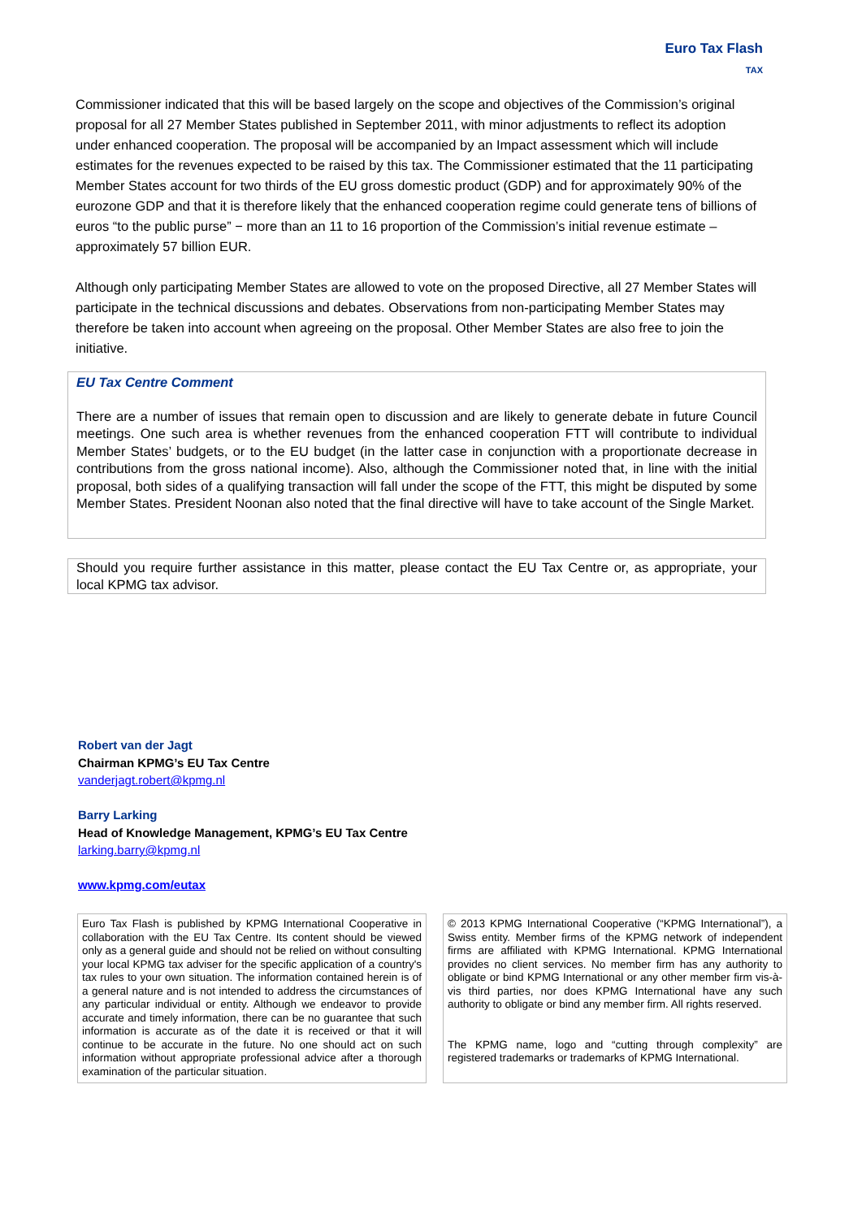Euro Tax Flash
TAX
Commissioner indicated that this will be based largely on the scope and objectives of the Commission’s original proposal for all 27 Member States published in September 2011, with minor adjustments to reflect its adoption under enhanced cooperation. The proposal will be accompanied by an Impact assessment which will include estimates for the revenues expected to be raised by this tax. The Commissioner estimated that the 11 participating Member States account for two thirds of the EU gross domestic product (GDP) and for approximately 90% of the eurozone GDP and that it is therefore likely that the enhanced cooperation regime could generate tens of billions of euros “to the public purse” − more than an 11 to 16 proportion of the Commission’s initial revenue estimate – approximately 57 billion EUR.
Although only participating Member States are allowed to vote on the proposed Directive, all 27 Member States will participate in the technical discussions and debates. Observations from non-participating Member States may therefore be taken into account when agreeing on the proposal. Other Member States are also free to join the initiative.
EU Tax Centre Comment
There are a number of issues that remain open to discussion and are likely to generate debate in future Council meetings. One such area is whether revenues from the enhanced cooperation FTT will contribute to individual Member States’ budgets, or to the EU budget (in the latter case in conjunction with a proportionate decrease in contributions from the gross national income). Also, although the Commissioner noted that, in line with the initial proposal, both sides of a qualifying transaction will fall under the scope of the FTT, this might be disputed by some Member States. President Noonan also noted that the final directive will have to take account of the Single Market.
Should you require further assistance in this matter, please contact the EU Tax Centre or, as appropriate, your local KPMG tax advisor.
Robert van der Jagt
Chairman KPMG’s EU Tax Centre
vanderjagt.robert@kpmg.nl
Barry Larking
Head of Knowledge Management, KPMG’s EU Tax Centre
larking.barry@kpmg.nl
www.kpmg.com/eutax
Euro Tax Flash is published by KPMG International Cooperative in collaboration with the EU Tax Centre. Its content should be viewed only as a general guide and should not be relied on without consulting your local KPMG tax adviser for the specific application of a country's tax rules to your own situation. The information contained herein is of a general nature and is not intended to address the circumstances of any particular individual or entity. Although we endeavor to provide accurate and timely information, there can be no guarantee that such information is accurate as of the date it is received or that it will continue to be accurate in the future. No one should act on such information without appropriate professional advice after a thorough examination of the particular situation.
© 2013 KPMG International Cooperative (“KPMG International”), a Swiss entity. Member firms of the KPMG network of independent firms are affiliated with KPMG International. KPMG International provides no client services. No member firm has any authority to obligate or bind KPMG International or any other member firm vis-à-vis third parties, nor does KPMG International have any such authority to obligate or bind any member firm. All rights reserved.
The KPMG name, logo and “cutting through complexity” are registered trademarks or trademarks of KPMG International.